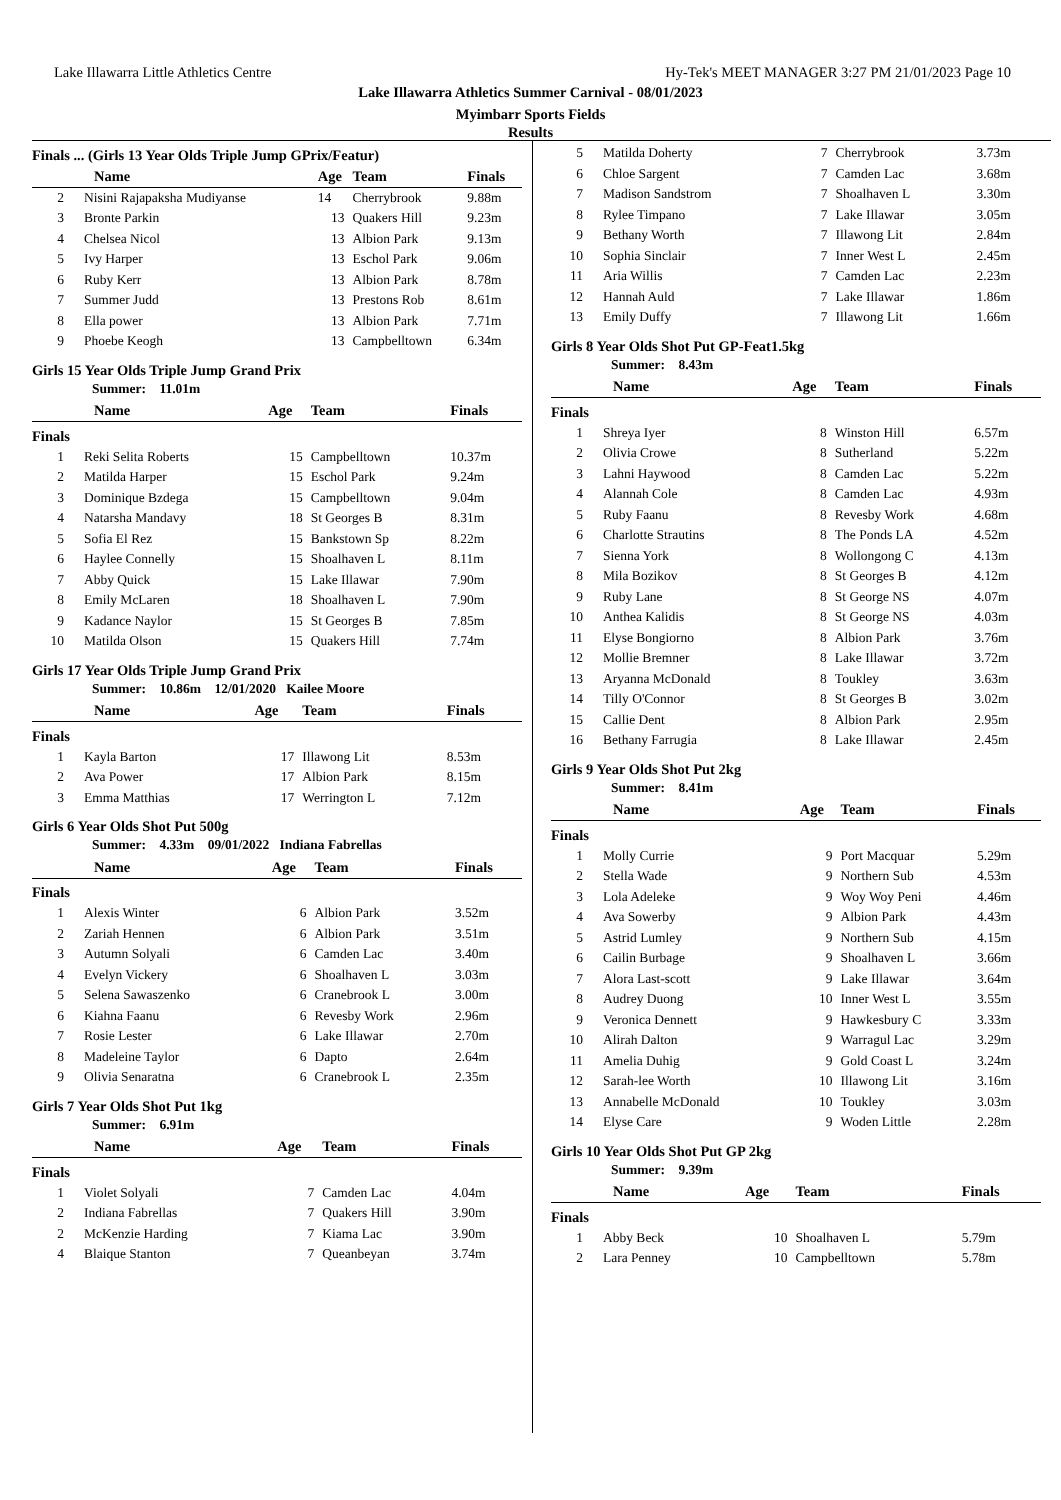Lake Illawarra Little Athletics Centre Hy-Tek's MEET MANAGER 3:27 PM 21/01/2023 Page 10
Lake Illawarra Athletics Summer Carnival - 08/01/2023
Myimbarr Sports Fields
Results
Finals ... (Girls 13 Year Olds Triple Jump GPrix/Featur)
| | Name | Age | Team | Finals |
| --- | --- | --- | --- | --- |
| 2 | Nisini Rajapaksha Mudiyanse | 14 | Cherrybrook | 9.88m |
| 3 | Bronte Parkin | 13 | Quakers Hill | 9.23m |
| 4 | Chelsea Nicol | 13 | Albion Park | 9.13m |
| 5 | Ivy Harper | 13 | Eschol Park | 9.06m |
| 6 | Ruby Kerr | 13 | Albion Park | 8.78m |
| 7 | Summer Judd | 13 | Prestons Rob | 8.61m |
| 8 | Ella power | 13 | Albion Park | 7.71m |
| 9 | Phoebe Keogh | 13 | Campbelltown | 6.34m |
Girls 15 Year Olds Triple Jump Grand Prix
Summer: 11.01m
| | Name | Age | Team | Finals |
| --- | --- | --- | --- | --- |
| Finals | | | | |
| 1 | Reki Selita Roberts | 15 | Campbelltown | 10.37m |
| 2 | Matilda Harper | 15 | Eschol Park | 9.24m |
| 3 | Dominique Bzdega | 15 | Campbelltown | 9.04m |
| 4 | Natarsha Mandavy | 18 | St Georges B | 8.31m |
| 5 | Sofia El Rez | 15 | Bankstown Sp | 8.22m |
| 6 | Haylee Connelly | 15 | Shoalhaven L | 8.11m |
| 7 | Abby Quick | 15 | Lake Illawar | 7.90m |
| 8 | Emily McLaren | 18 | Shoalhaven L | 7.90m |
| 9 | Kadance Naylor | 15 | St Georges B | 7.85m |
| 10 | Matilda Olson | 15 | Quakers Hill | 7.74m |
Girls 17 Year Olds Triple Jump Grand Prix
Summer: 10.86m 12/01/2020 Kailee Moore
| | Name | Age | Team | Finals |
| --- | --- | --- | --- | --- |
| Finals | | | | |
| 1 | Kayla Barton | 17 | Illawong Lit | 8.53m |
| 2 | Ava Power | 17 | Albion Park | 8.15m |
| 3 | Emma Matthias | 17 | Werrington L | 7.12m |
Girls 6 Year Olds Shot Put 500g
Summer: 4.33m 09/01/2022 Indiana Fabrellas
| | Name | Age | Team | Finals |
| --- | --- | --- | --- | --- |
| Finals | | | | |
| 1 | Alexis Winter | 6 | Albion Park | 3.52m |
| 2 | Zariah Hennen | 6 | Albion Park | 3.51m |
| 3 | Autumn Solyali | 6 | Camden Lac | 3.40m |
| 4 | Evelyn Vickery | 6 | Shoalhaven L | 3.03m |
| 5 | Selena Sawaszenko | 6 | Cranebrook L | 3.00m |
| 6 | Kiahna Faanu | 6 | Revesby Work | 2.96m |
| 7 | Rosie Lester | 6 | Lake Illawar | 2.70m |
| 8 | Madeleine Taylor | 6 | Dapto | 2.64m |
| 9 | Olivia Senaratna | 6 | Cranebrook L | 2.35m |
Girls 7 Year Olds Shot Put 1kg
Summer: 6.91m
| | Name | Age | Team | Finals |
| --- | --- | --- | --- | --- |
| Finals | | | | |
| 1 | Violet Solyali | 7 | Camden Lac | 4.04m |
| 2 | Indiana Fabrellas | 7 | Quakers Hill | 3.90m |
| 2 | McKenzie Harding | 7 | Kiama Lac | 3.90m |
| 4 | Blaique Stanton | 7 | Queanbeyan | 3.74m |
| 5 | Matilda Doherty | 7 | Cherrybrook | 3.73m |
| 6 | Chloe Sargent | 7 | Camden Lac | 3.68m |
| 7 | Madison Sandstrom | 7 | Shoalhaven L | 3.30m |
| 8 | Rylee Timpano | 7 | Lake Illawar | 3.05m |
| 9 | Bethany Worth | 7 | Illawong Lit | 2.84m |
| 10 | Sophia Sinclair | 7 | Inner West L | 2.45m |
| 11 | Aria Willis | 7 | Camden Lac | 2.23m |
| 12 | Hannah Auld | 7 | Lake Illawar | 1.86m |
| 13 | Emily Duffy | 7 | Illawong Lit | 1.66m |
Girls 8 Year Olds Shot Put GP-Feat1.5kg
Summer: 8.43m
| | Name | Age | Team | Finals |
| --- | --- | --- | --- | --- |
| Finals | | | | |
| 1 | Shreya Iyer | 8 | Winston Hill | 6.57m |
| 2 | Olivia Crowe | 8 | Sutherland | 5.22m |
| 3 | Lahni Haywood | 8 | Camden Lac | 5.22m |
| 4 | Alannah Cole | 8 | Camden Lac | 4.93m |
| 5 | Ruby Faanu | 8 | Revesby Work | 4.68m |
| 6 | Charlotte Strautins | 8 | The Ponds LA | 4.52m |
| 7 | Sienna York | 8 | Wollongong C | 4.13m |
| 8 | Mila Bozikov | 8 | St Georges B | 4.12m |
| 9 | Ruby Lane | 8 | St George NS | 4.07m |
| 10 | Anthea Kalidis | 8 | St George NS | 4.03m |
| 11 | Elyse Bongiorno | 8 | Albion Park | 3.76m |
| 12 | Mollie Bremner | 8 | Lake Illawar | 3.72m |
| 13 | Aryanna McDonald | 8 | Toukley | 3.63m |
| 14 | Tilly O'Connor | 8 | St Georges B | 3.02m |
| 15 | Callie Dent | 8 | Albion Park | 2.95m |
| 16 | Bethany Farrugia | 8 | Lake Illawar | 2.45m |
Girls 9 Year Olds Shot Put 2kg
Summer: 8.41m
| | Name | Age | Team | Finals |
| --- | --- | --- | --- | --- |
| Finals | | | | |
| 1 | Molly Currie | 9 | Port Macquar | 5.29m |
| 2 | Stella Wade | 9 | Northern Sub | 4.53m |
| 3 | Lola Adeleke | 9 | Woy Woy Peni | 4.46m |
| 4 | Ava Sowerby | 9 | Albion Park | 4.43m |
| 5 | Astrid Lumley | 9 | Northern Sub | 4.15m |
| 6 | Cailin Burbage | 9 | Shoalhaven L | 3.66m |
| 7 | Alora Last-scott | 9 | Lake Illawar | 3.64m |
| 8 | Audrey Duong | 10 | Inner West L | 3.55m |
| 9 | Veronica Dennett | 9 | Hawkesbury C | 3.33m |
| 10 | Alirah Dalton | 9 | Warragul Lac | 3.29m |
| 11 | Amelia Duhig | 9 | Gold Coast L | 3.24m |
| 12 | Sarah-lee Worth | 10 | Illawong Lit | 3.16m |
| 13 | Annabelle McDonald | 10 | Toukley | 3.03m |
| 14 | Elyse Care | 9 | Woden Little | 2.28m |
Girls 10 Year Olds Shot Put GP 2kg
Summer: 9.39m
| | Name | Age | Team | Finals |
| --- | --- | --- | --- | --- |
| Finals | | | | |
| 1 | Abby Beck | 10 | Shoalhaven L | 5.79m |
| 2 | Lara Penney | 10 | Campbelltown | 5.78m |